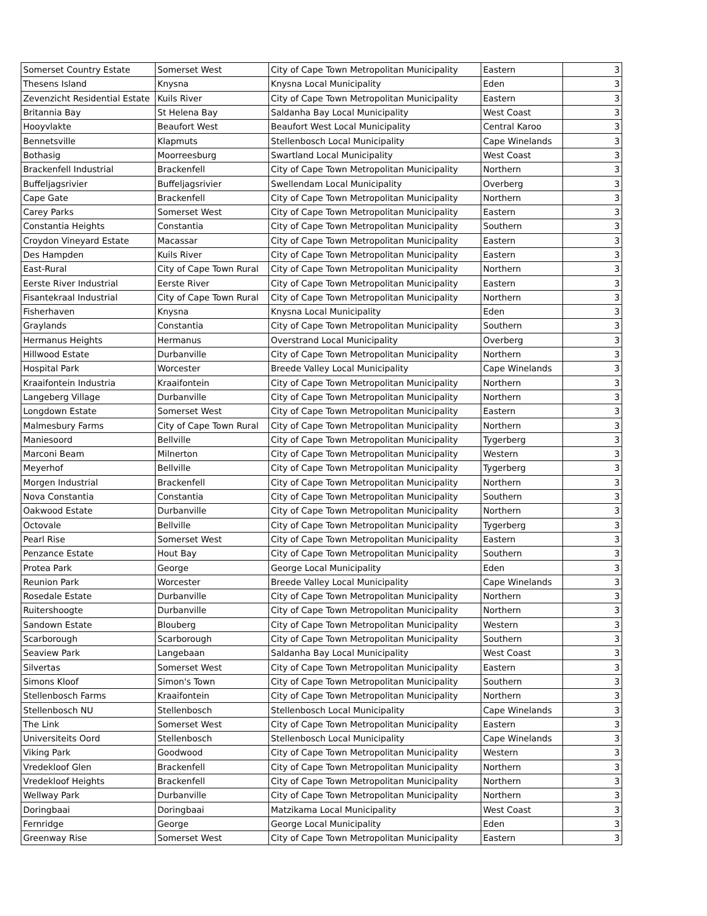| Somerset Country Estate | Somerset West | City of Cape Town Metropolitan Municipality | Eastern | 3 |
| Thesens Island | Knysna | Knysna Local Municipality | Eden | 3 |
| Zevenzicht Residential Estate | Kuils River | City of Cape Town Metropolitan Municipality | Eastern | 3 |
| Britannia Bay | St Helena Bay | Saldanha Bay Local Municipality | West Coast | 3 |
| Hooyvlakte | Beaufort West | Beaufort West Local Municipality | Central Karoo | 3 |
| Bennetsville | Klapmuts | Stellenbosch Local Municipality | Cape Winelands | 3 |
| Bothasig | Moorreesburg | Swartland Local Municipality | West Coast | 3 |
| Brackenfell Industrial | Brackenfell | City of Cape Town Metropolitan Municipality | Northern | 3 |
| Buffeljagsrivier | Buffeljagsrivier | Swellendam Local Municipality | Overberg | 3 |
| Cape Gate | Brackenfell | City of Cape Town Metropolitan Municipality | Northern | 3 |
| Carey Parks | Somerset West | City of Cape Town Metropolitan Municipality | Eastern | 3 |
| Constantia Heights | Constantia | City of Cape Town Metropolitan Municipality | Southern | 3 |
| Croydon Vineyard Estate | Macassar | City of Cape Town Metropolitan Municipality | Eastern | 3 |
| Des Hampden | Kuils River | City of Cape Town Metropolitan Municipality | Eastern | 3 |
| East-Rural | City of Cape Town Rural | City of Cape Town Metropolitan Municipality | Northern | 3 |
| Eerste River Industrial | Eerste River | City of Cape Town Metropolitan Municipality | Eastern | 3 |
| Fisantekraal Industrial | City of Cape Town Rural | City of Cape Town Metropolitan Municipality | Northern | 3 |
| Fisherhaven | Knysna | Knysna Local Municipality | Eden | 3 |
| Graylands | Constantia | City of Cape Town Metropolitan Municipality | Southern | 3 |
| Hermanus Heights | Hermanus | Overstrand Local Municipality | Overberg | 3 |
| Hillwood Estate | Durbanville | City of Cape Town Metropolitan Municipality | Northern | 3 |
| Hospital Park | Worcester | Breede Valley Local Municipality | Cape Winelands | 3 |
| Kraaifontein Industria | Kraaifontein | City of Cape Town Metropolitan Municipality | Northern | 3 |
| Langeberg Village | Durbanville | City of Cape Town Metropolitan Municipality | Northern | 3 |
| Longdown Estate | Somerset West | City of Cape Town Metropolitan Municipality | Eastern | 3 |
| Malmesbury Farms | City of Cape Town Rural | City of Cape Town Metropolitan Municipality | Northern | 3 |
| Maniesoord | Bellville | City of Cape Town Metropolitan Municipality | Tygerberg | 3 |
| Marconi Beam | Milnerton | City of Cape Town Metropolitan Municipality | Western | 3 |
| Meyerhof | Bellville | City of Cape Town Metropolitan Municipality | Tygerberg | 3 |
| Morgen Industrial | Brackenfell | City of Cape Town Metropolitan Municipality | Northern | 3 |
| Nova Constantia | Constantia | City of Cape Town Metropolitan Municipality | Southern | 3 |
| Oakwood Estate | Durbanville | City of Cape Town Metropolitan Municipality | Northern | 3 |
| Octovale | Bellville | City of Cape Town Metropolitan Municipality | Tygerberg | 3 |
| Pearl Rise | Somerset West | City of Cape Town Metropolitan Municipality | Eastern | 3 |
| Penzance Estate | Hout Bay | City of Cape Town Metropolitan Municipality | Southern | 3 |
| Protea Park | George | George Local Municipality | Eden | 3 |
| Reunion Park | Worcester | Breede Valley Local Municipality | Cape Winelands | 3 |
| Rosedale Estate | Durbanville | City of Cape Town Metropolitan Municipality | Northern | 3 |
| Ruitershoogte | Durbanville | City of Cape Town Metropolitan Municipality | Northern | 3 |
| Sandown Estate | Blouberg | City of Cape Town Metropolitan Municipality | Western | 3 |
| Scarborough | Scarborough | City of Cape Town Metropolitan Municipality | Southern | 3 |
| Seaview Park | Langebaan | Saldanha Bay Local Municipality | West Coast | 3 |
| Silvertas | Somerset West | City of Cape Town Metropolitan Municipality | Eastern | 3 |
| Simons Kloof | Simon's Town | City of Cape Town Metropolitan Municipality | Southern | 3 |
| Stellenbosch Farms | Kraaifontein | City of Cape Town Metropolitan Municipality | Northern | 3 |
| Stellenbosch NU | Stellenbosch | Stellenbosch Local Municipality | Cape Winelands | 3 |
| The Link | Somerset West | City of Cape Town Metropolitan Municipality | Eastern | 3 |
| Universiteits Oord | Stellenbosch | Stellenbosch Local Municipality | Cape Winelands | 3 |
| Viking Park | Goodwood | City of Cape Town Metropolitan Municipality | Western | 3 |
| Vredekloof Glen | Brackenfell | City of Cape Town Metropolitan Municipality | Northern | 3 |
| Vredekloof Heights | Brackenfell | City of Cape Town Metropolitan Municipality | Northern | 3 |
| Wellway Park | Durbanville | City of Cape Town Metropolitan Municipality | Northern | 3 |
| Doringbaai | Doringbaai | Matzikama Local Municipality | West Coast | 3 |
| Fernridge | George | George Local Municipality | Eden | 3 |
| Greenway Rise | Somerset West | City of Cape Town Metropolitan Municipality | Eastern | 3 |